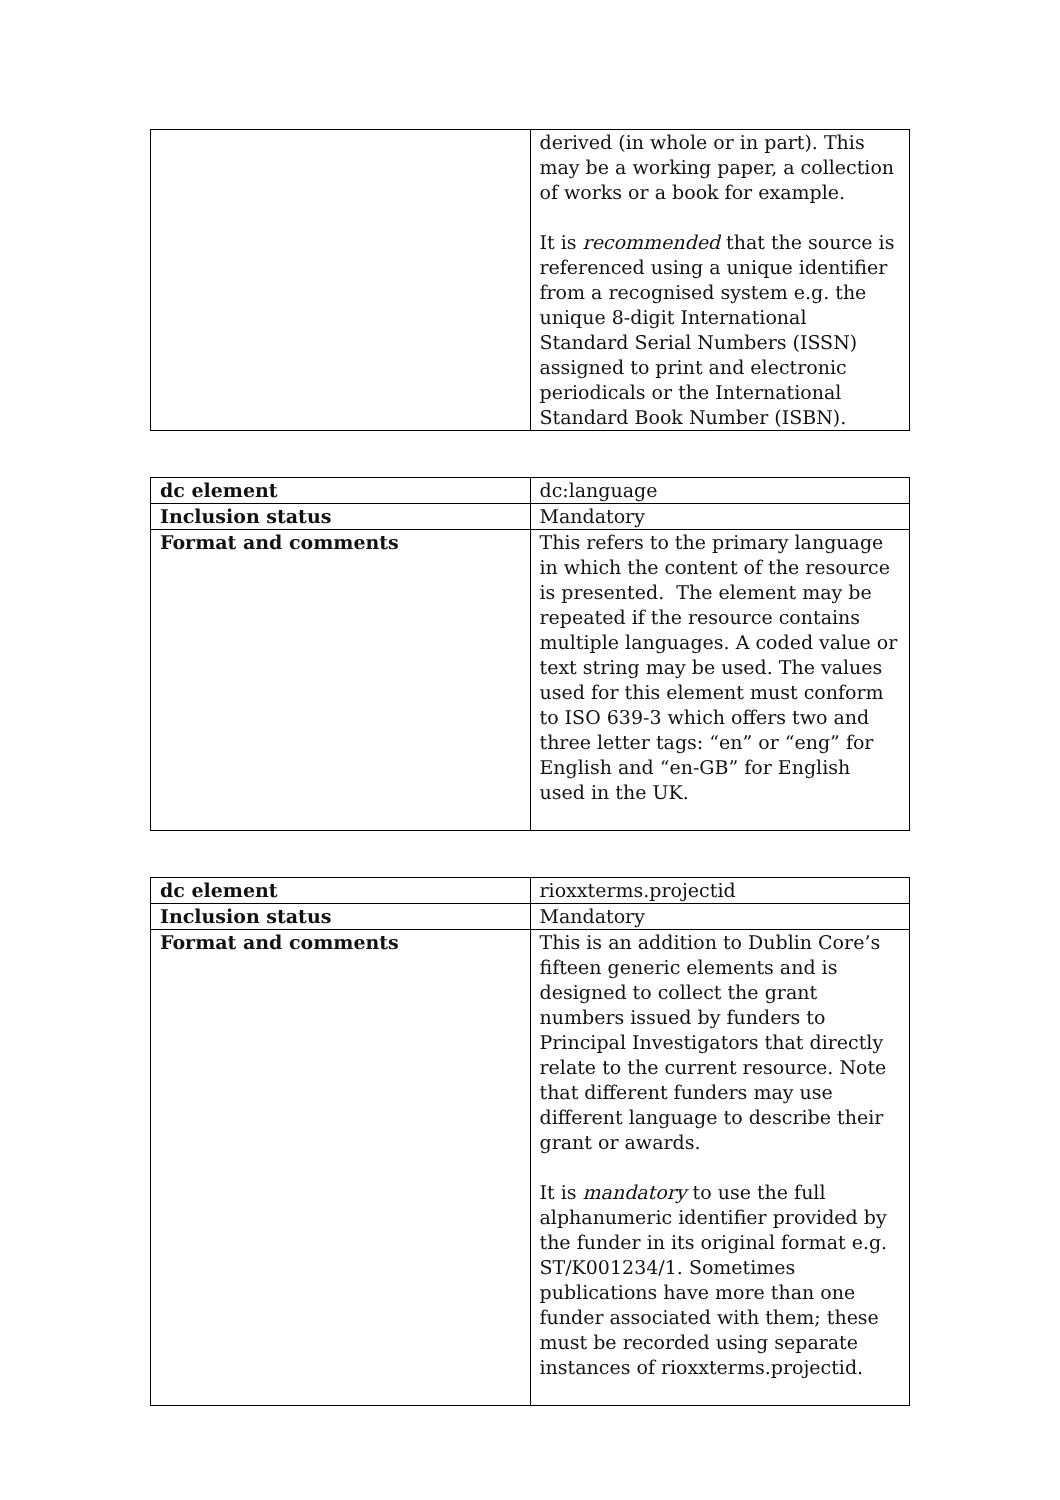| | derived (in whole or in part). This may be a working paper, a collection of works or a book for example. It is recommended that the source is referenced using a unique identifier from a recognised system e.g. the unique 8-digit International Standard Serial Numbers (ISSN) assigned to print and electronic periodicals or the International Standard Book Number (ISBN). |
| dc element | dc:language |
| Inclusion status | Mandatory |
| Format and comments | This refers to the primary language in which the content of the resource is presented. The element may be repeated if the resource contains multiple languages. A coded value or text string may be used. The values used for this element must conform to ISO 639-3 which offers two and three letter tags: “en” or “eng” for English and “en-GB” for English used in the UK. |
| dc element | rioxxterms.projectid |
| Inclusion status | Mandatory |
| Format and comments | This is an addition to Dublin Core’s fifteen generic elements and is designed to collect the grant numbers issued by funders to Principal Investigators that directly relate to the current resource. Note that different funders may use different language to describe their grant or awards. It is mandatory to use the full alphanumeric identifier provided by the funder in its original format e.g. ST/K001234/1. Sometimes publications have more than one funder associated with them; these must be recorded using separate instances of rioxxterms.projectid. |